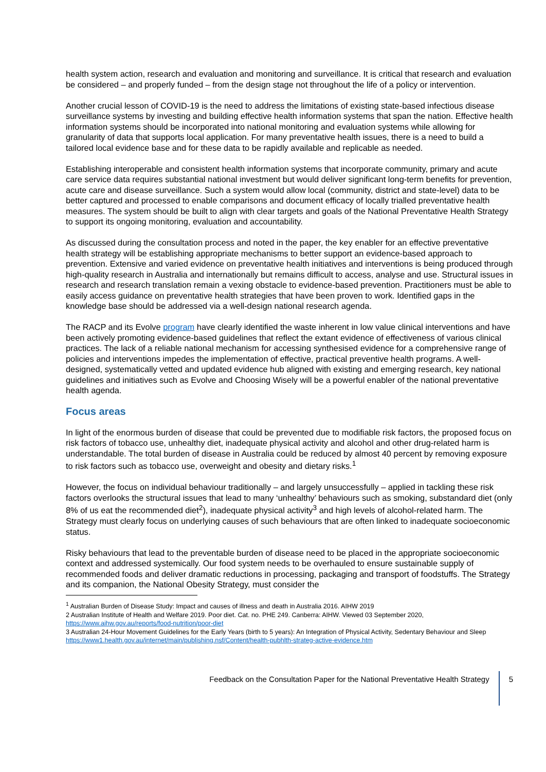health system action, research and evaluation and monitoring and surveillance. It is critical that research and evaluation be considered – and properly funded – from the design stage not throughout the life of a policy or intervention.
Another crucial lesson of COVID-19 is the need to address the limitations of existing state-based infectious disease surveillance systems by investing and building effective health information systems that span the nation. Effective health information systems should be incorporated into national monitoring and evaluation systems while allowing for granularity of data that supports local application. For many preventative health issues, there is a need to build a tailored local evidence base and for these data to be rapidly available and replicable as needed.
Establishing interoperable and consistent health information systems that incorporate community, primary and acute care service data requires substantial national investment but would deliver significant long-term benefits for prevention, acute care and disease surveillance. Such a system would allow local (community, district and state-level) data to be better captured and processed to enable comparisons and document efficacy of locally trialled preventative health measures. The system should be built to align with clear targets and goals of the National Preventative Health Strategy to support its ongoing monitoring, evaluation and accountability.
As discussed during the consultation process and noted in the paper, the key enabler for an effective preventative health strategy will be establishing appropriate mechanisms to better support an evidence-based approach to prevention. Extensive and varied evidence on preventative health initiatives and interventions is being produced through high-quality research in Australia and internationally but remains difficult to access, analyse and use. Structural issues in research and research translation remain a vexing obstacle to evidence-based prevention. Practitioners must be able to easily access guidance on preventative health strategies that have been proven to work. Identified gaps in the knowledge base should be addressed via a well-design national research agenda.
The RACP and its Evolve program have clearly identified the waste inherent in low value clinical interventions and have been actively promoting evidence-based guidelines that reflect the extant evidence of effectiveness of various clinical practices. The lack of a reliable national mechanism for accessing synthesised evidence for a comprehensive range of policies and interventions impedes the implementation of effective, practical preventive health programs. A well-designed, systematically vetted and updated evidence hub aligned with existing and emerging research, key national guidelines and initiatives such as Evolve and Choosing Wisely will be a powerful enabler of the national preventative health agenda.
Focus areas
In light of the enormous burden of disease that could be prevented due to modifiable risk factors, the proposed focus on risk factors of tobacco use, unhealthy diet, inadequate physical activity and alcohol and other drug-related harm is understandable. The total burden of disease in Australia could be reduced by almost 40 percent by removing exposure to risk factors such as tobacco use, overweight and obesity and dietary risks.<sup>1</sup>
However, the focus on individual behaviour traditionally – and largely unsuccessfully – applied in tackling these risk factors overlooks the structural issues that lead to many ‘unhealthy’ behaviours such as smoking, substandard diet (only 8% of us eat the recommended diet<sup>2</sup>), inadequate physical activity<sup>3</sup> and high levels of alcohol-related harm. The Strategy must clearly focus on underlying causes of such behaviours that are often linked to inadequate socioeconomic status.
Risky behaviours that lead to the preventable burden of disease need to be placed in the appropriate socioeconomic context and addressed systemically. Our food system needs to be overhauled to ensure sustainable supply of recommended foods and deliver dramatic reductions in processing, packaging and transport of foodstuffs. The Strategy and its companion, the National Obesity Strategy, must consider the
<sup>1</sup> Australian Burden of Disease Study: Impact and causes of illness and death in Australia 2016. AIHW 2019
2 Australian Institute of Health and Welfare 2019. Poor diet. Cat. no. PHE 249. Canberra: AIHW. Viewed 03 September 2020, https://www.aihw.gov.au/reports/food-nutrition/poor-diet
3 Australian 24-Hour Movement Guidelines for the Early Years (birth to 5 years): An Integration of Physical Activity, Sedentary Behaviour and Sleep https://www1.health.gov.au/internet/main/publishing.nsf/Content/health-pubhlth-strateg-active-evidence.htm
Feedback on the Consultation Paper for the National Preventative Health Strategy 5